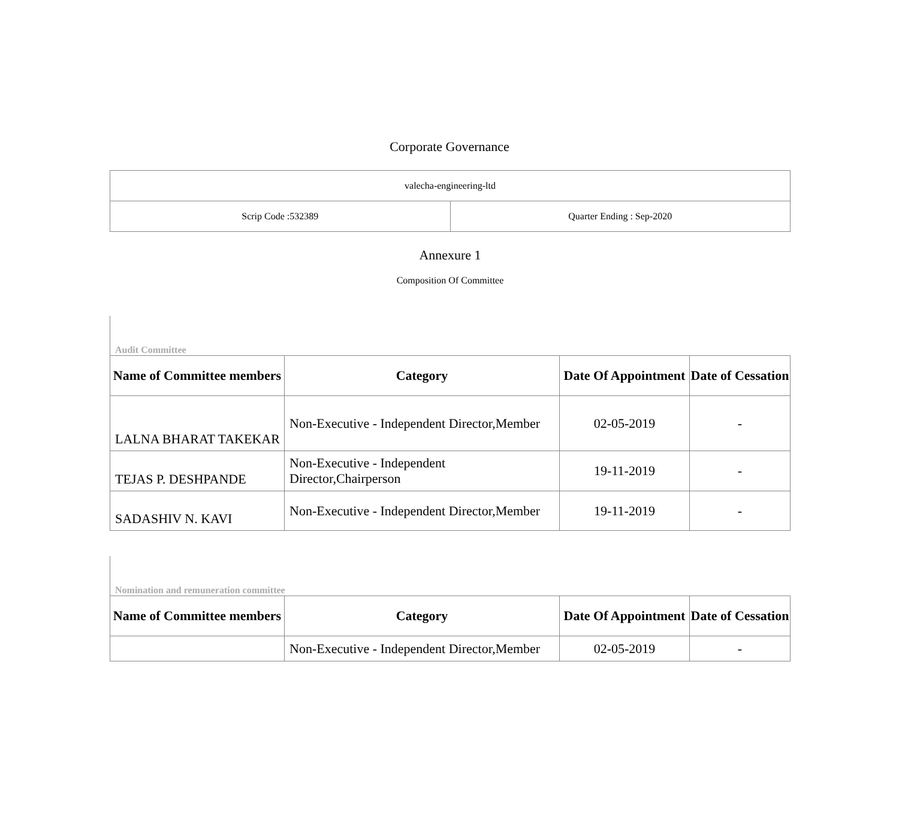Corporate Governance
| valecha-engineering-ltd | |
| Scrip Code :532389 | Quarter Ending : Sep-2020 |
Annexure 1
Composition Of Committee
Audit Committee
| Name of Committee members | Category | Date Of Appointment | Date of Cessation |
| --- | --- | --- | --- |
| LALNA BHARAT TAKEKAR | Non-Executive - Independent Director,Member | 02-05-2019 | - |
| TEJAS P. DESHPANDE | Non-Executive - Independent Director,Chairperson | 19-11-2019 | - |
| SADASHIV N. KAVI | Non-Executive - Independent Director,Member | 19-11-2019 | - |
Nomination and remuneration committee
| Name of Committee members | Category | Date Of Appointment | Date of Cessation |
| --- | --- | --- | --- |
| | Non-Executive - Independent Director,Member | 02-05-2019 | - |